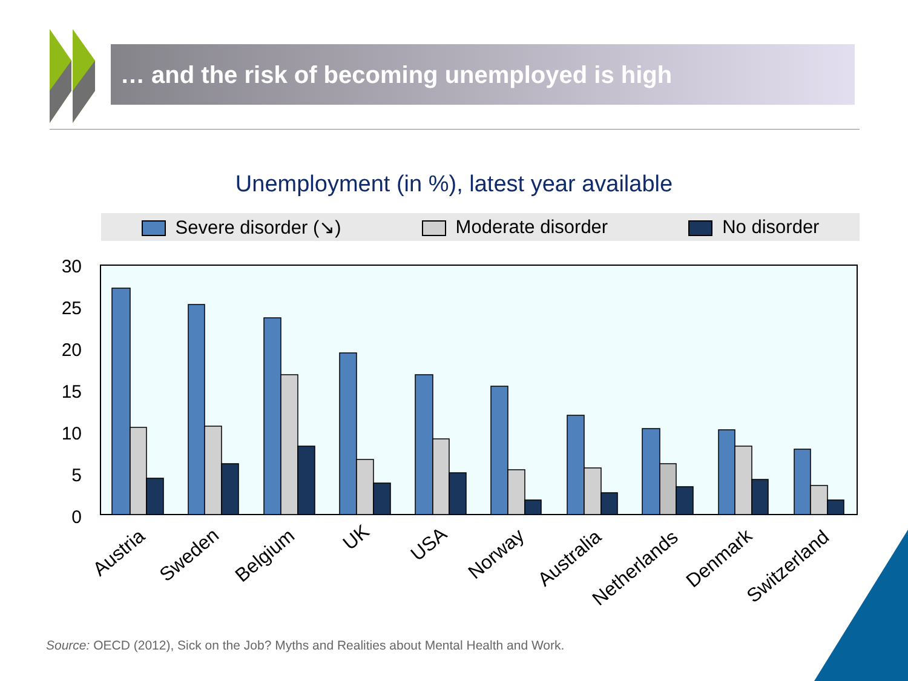30
25
20
15
10
5
0
Austria
Sweden
Belgium
UK
USA
Norway
Australia
Netherlands
Denmark
Switzerland
… and the risk of becoming unemployed is high
Unemployment (in %), latest year available
Severe disorder (↘) Moderate disorder No disorder
Source: OECD (2012), Sick on the Job? Myths and Realities about Mental Health and Work.